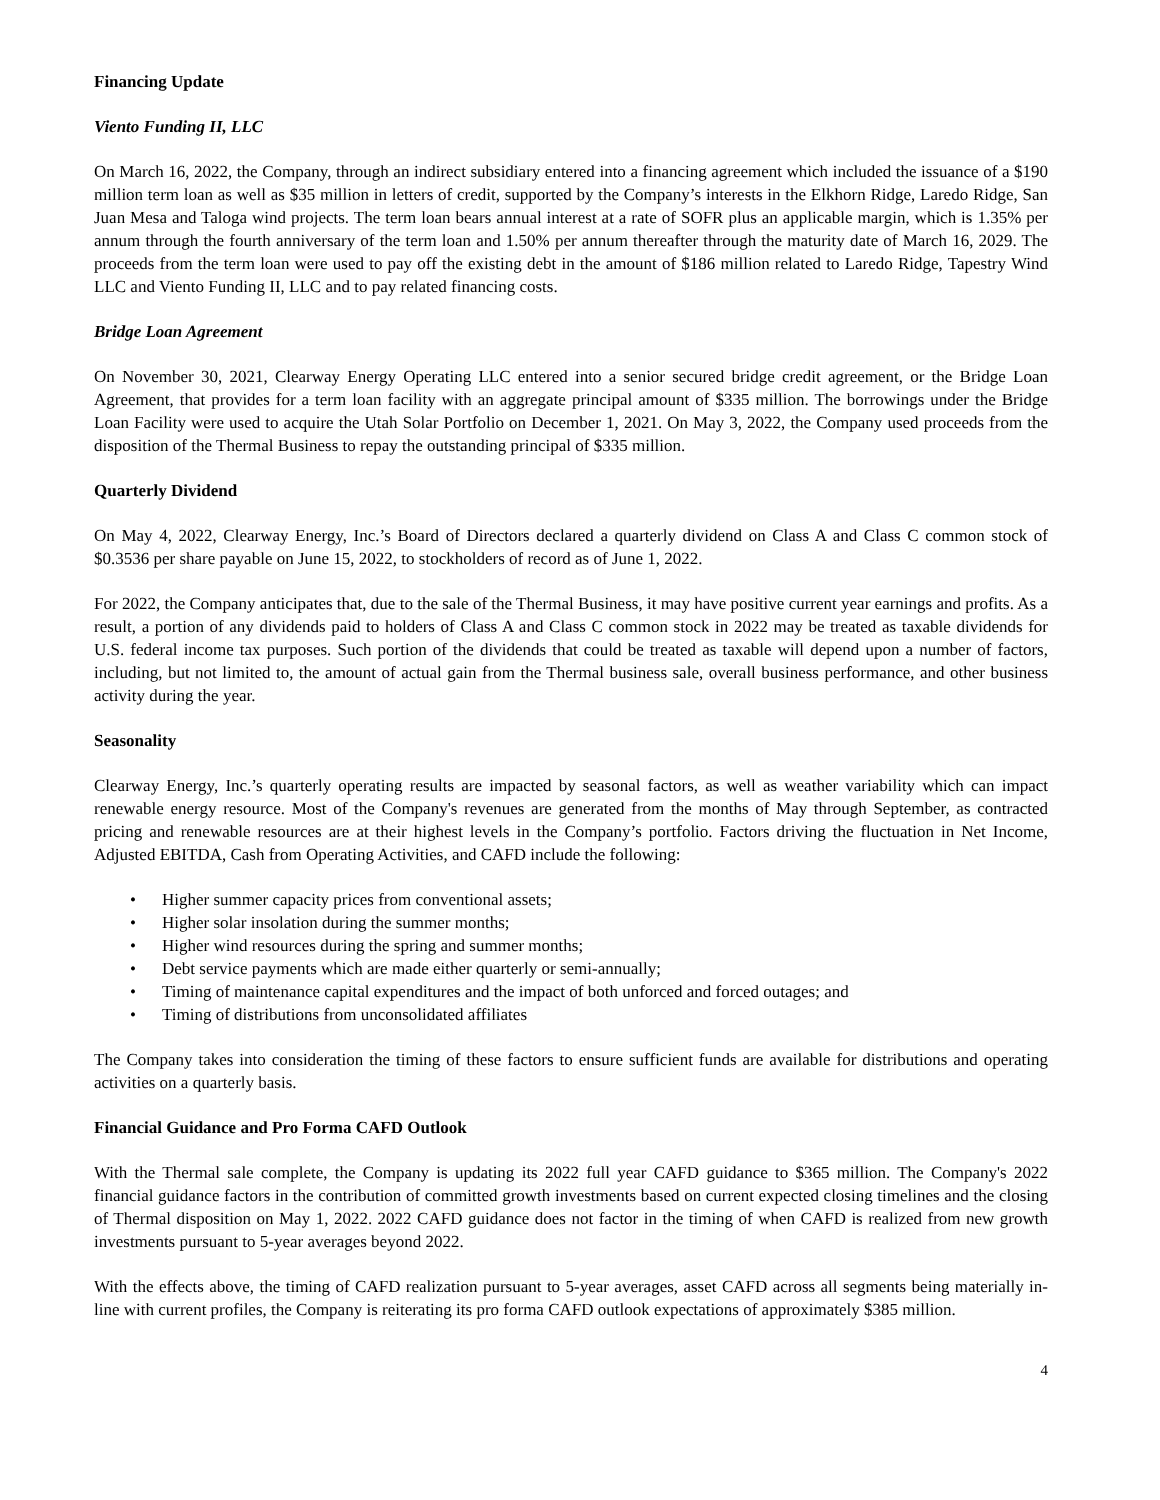Financing Update
Viento Funding II, LLC
On March 16, 2022, the Company, through an indirect subsidiary entered into a financing agreement which included the issuance of a $190 million term loan as well as $35 million in letters of credit, supported by the Company’s interests in the Elkhorn Ridge, Laredo Ridge, San Juan Mesa and Taloga wind projects. The term loan bears annual interest at a rate of SOFR plus an applicable margin, which is 1.35% per annum through the fourth anniversary of the term loan and 1.50% per annum thereafter through the maturity date of March 16, 2029. The proceeds from the term loan were used to pay off the existing debt in the amount of $186 million related to Laredo Ridge, Tapestry Wind LLC and Viento Funding II, LLC and to pay related financing costs.
Bridge Loan Agreement
On November 30, 2021, Clearway Energy Operating LLC entered into a senior secured bridge credit agreement, or the Bridge Loan Agreement, that provides for a term loan facility with an aggregate principal amount of $335 million. The borrowings under the Bridge Loan Facility were used to acquire the Utah Solar Portfolio on December 1, 2021. On May 3, 2022, the Company used proceeds from the disposition of the Thermal Business to repay the outstanding principal of $335 million.
Quarterly Dividend
On May 4, 2022, Clearway Energy, Inc.’s Board of Directors declared a quarterly dividend on Class A and Class C common stock of $0.3536 per share payable on June 15, 2022, to stockholders of record as of June 1, 2022.
For 2022, the Company anticipates that, due to the sale of the Thermal Business, it may have positive current year earnings and profits. As a result, a portion of any dividends paid to holders of Class A and Class C common stock in 2022 may be treated as taxable dividends for U.S. federal income tax purposes. Such portion of the dividends that could be treated as taxable will depend upon a number of factors, including, but not limited to, the amount of actual gain from the Thermal business sale, overall business performance, and other business activity during the year.
Seasonality
Clearway Energy, Inc.’s quarterly operating results are impacted by seasonal factors, as well as weather variability which can impact renewable energy resource. Most of the Company's revenues are generated from the months of May through September, as contracted pricing and renewable resources are at their highest levels in the Company’s portfolio. Factors driving the fluctuation in Net Income, Adjusted EBITDA, Cash from Operating Activities, and CAFD include the following:
• Higher summer capacity prices from conventional assets;
• Higher solar insolation during the summer months;
• Higher wind resources during the spring and summer months;
• Debt service payments which are made either quarterly or semi-annually;
• Timing of maintenance capital expenditures and the impact of both unforced and forced outages; and
• Timing of distributions from unconsolidated affiliates
The Company takes into consideration the timing of these factors to ensure sufficient funds are available for distributions and operating activities on a quarterly basis.
Financial Guidance and Pro Forma CAFD Outlook
With the Thermal sale complete, the Company is updating its 2022 full year CAFD guidance to $365 million. The Company's 2022 financial guidance factors in the contribution of committed growth investments based on current expected closing timelines and the closing of Thermal disposition on May 1, 2022. 2022 CAFD guidance does not factor in the timing of when CAFD is realized from new growth investments pursuant to 5-year averages beyond 2022.
With the effects above, the timing of CAFD realization pursuant to 5-year averages, asset CAFD across all segments being materially in-line with current profiles, the Company is reiterating its pro forma CAFD outlook expectations of approximately $385 million.
4